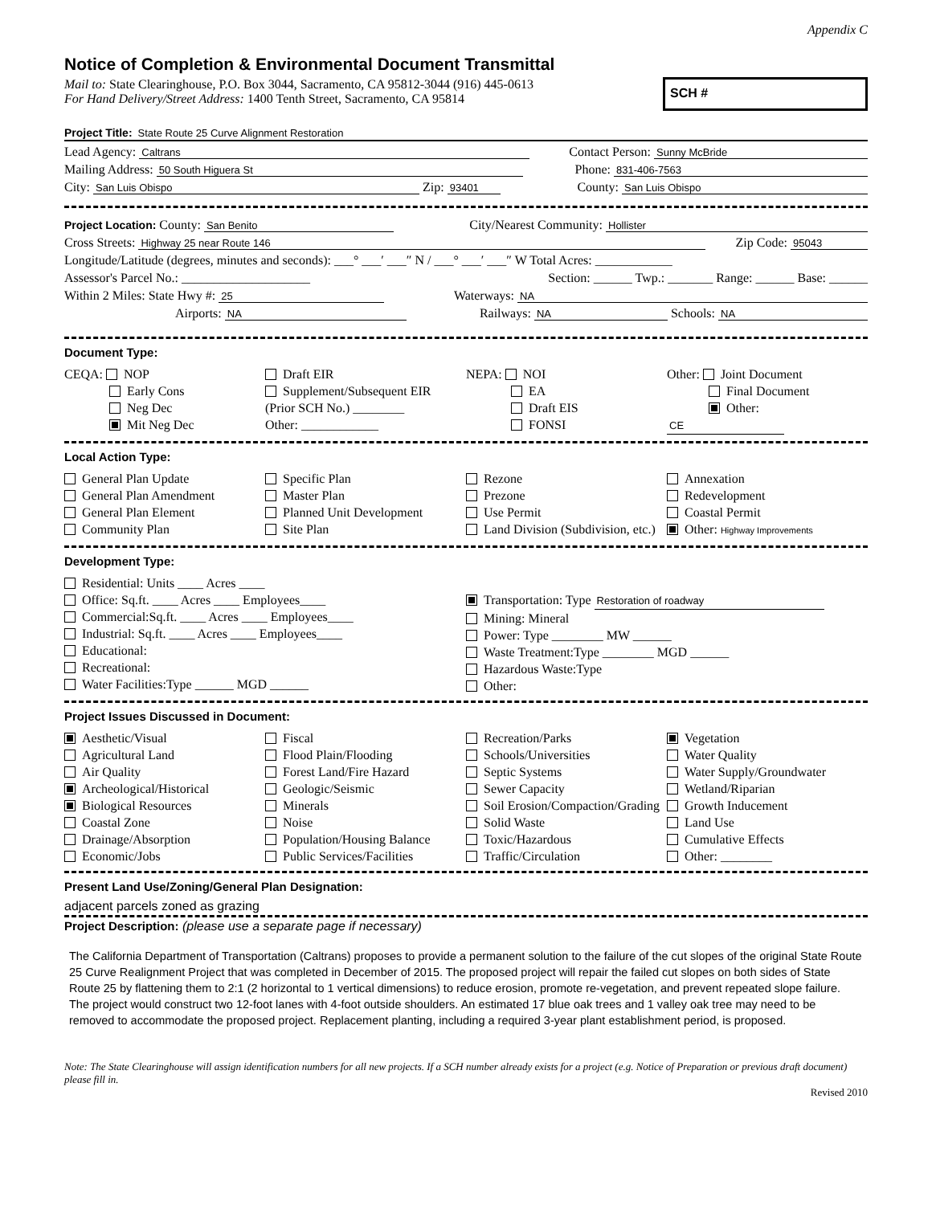Appendix C
Notice of Completion & Environmental Document Transmittal
Mail to: State Clearinghouse, P.O. Box 3044, Sacramento, CA 95812-3044 (916) 445-0613
For Hand Delivery/Street Address: 1400 Tenth Street, Sacramento, CA 95814
SCH #
Project Title: State Route 25 Curve Alignment Restoration
Lead Agency: Caltrans Contact Person: Sunny McBride
Mailing Address: 50 South Higuera St Phone: 831-406-7563
City: San Luis Obispo Zip: 93401 County: San Luis Obispo
Project Location: County: San Benito City/Nearest Community: Hollister
Cross Streets: Highway 25 near Route 146 Zip Code: 95043
Longitude/Latitude (degrees, minutes and seconds): ___° ___′ ___″ N / ___° ___′ ___″ W Total Acres: ____________
Assessor's Parcel No.: ____________________ Section: ______ Twp.: _______ Range: ______ Base: ______
Within 2 Miles: State Hwy #: 25 Waterways: NA
Airports: NA Railways: NA Schools: NA
Document Type:
CEQA: NOP
Early Cons
Neg Dec
Mit Neg Dec
Draft EIR
Supplement/Subsequent EIR
(Prior SCH No.) ________
Other: ____________
NEPA: NOI
EA
Draft EIS
FONSI
Other: Joint Document
Final Document
Other: CE
Local Action Type:
General Plan Update
General Plan Amendment
General Plan Element
Community Plan
Specific Plan
Master Plan
Planned Unit Development
Site Plan
Rezone
Prezone
Use Permit
Land Division (Subdivision, etc.)
Annexation
Redevelopment
Coastal Permit
Other: Highway Improvements
Development Type:
Residential: Units ____ Acres ____
Office: Sq.ft. ____ Acres ____ Employees____
Commercial:Sq.ft. ____ Acres ____ Employees____
Industrial: Sq.ft. ____ Acres ____ Employees____
Educational:
Recreational:
Water Facilities:Type ______ MGD ______
Transportation: Type Restoration of roadway
Mining: Mineral
Power: Type ________ MW ______
Waste Treatment:Type ________ MGD ______
Hazardous Waste:Type
Other:
Project Issues Discussed in Document:
Aesthetic/Visual
Agricultural Land
Air Quality
Archeological/Historical
Biological Resources
Coastal Zone
Drainage/Absorption
Economic/Jobs
Fiscal
Flood Plain/Flooding
Forest Land/Fire Hazard
Geologic/Seismic
Minerals
Noise
Population/Housing Balance
Public Services/Facilities
Recreation/Parks
Schools/Universities
Septic Systems
Sewer Capacity
Soil Erosion/Compaction/Grading
Solid Waste
Toxic/Hazardous
Traffic/Circulation
Vegetation
Water Quality
Water Supply/Groundwater
Wetland/Riparian
Growth Inducement
Land Use
Cumulative Effects
Other: ________
Present Land Use/Zoning/General Plan Designation:
adjacent parcels zoned as grazing
Project Description: (please use a separate page if necessary)
The California Department of Transportation (Caltrans) proposes to provide a permanent solution to the failure of the cut slopes of the original State Route 25 Curve Realignment Project that was completed in December of 2015. The proposed project will repair the failed cut slopes on both sides of State Route 25 by flattening them to 2:1 (2 horizontal to 1 vertical dimensions) to reduce erosion, promote re-vegetation, and prevent repeated slope failure. The project would construct two 12-foot lanes with 4-foot outside shoulders. An estimated 17 blue oak trees and 1 valley oak tree may need to be removed to accommodate the proposed project. Replacement planting, including a required 3-year plant establishment period, is proposed.
Note: The State Clearinghouse will assign identification numbers for all new projects. If a SCH number already exists for a project (e.g. Notice of Preparation or previous draft document) please fill in.
Revised 2010